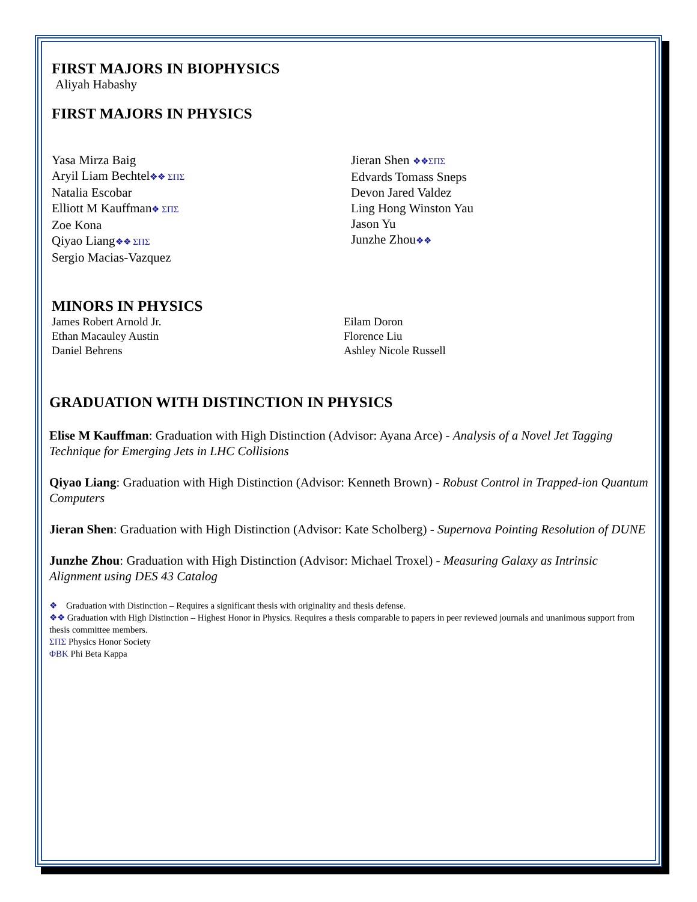FIRST MAJORS IN BIOPHYSICS
Aliyah Habashy
FIRST MAJORS IN PHYSICS
Yasa Mirza Baig
Aryil Liam Bechtel❖❖ ΣΠΣ
Natalia Escobar
Elliott M Kauffman❖ ΣΠΣ
Zoe Kona
Qiyao Liang❖❖ ΣΠΣ
Sergio Macias-Vazquez
Jieran Shen ❖❖ΣΠΣ
Edvards Tomass Sneps
Devon Jared Valdez
Ling Hong Winston Yau
Jason Yu
Junzhe Zhou❖❖
MINORS IN PHYSICS
James Robert Arnold Jr.
Ethan Macauley Austin
Daniel Behrens
Eilam Doron
Florence Liu
Ashley Nicole Russell
GRADUATION WITH DISTINCTION IN PHYSICS
Elise M Kauffman: Graduation with High Distinction (Advisor: Ayana Arce) - Analysis of a Novel Jet Tagging Technique for Emerging Jets in LHC Collisions
Qiyao Liang: Graduation with High Distinction (Advisor: Kenneth Brown) - Robust Control in Trapped-ion Quantum Computers
Jieran Shen: Graduation with High Distinction (Advisor: Kate Scholberg) - Supernova Pointing Resolution of DUNE
Junzhe Zhou: Graduation with High Distinction (Advisor: Michael Troxel) - Measuring Galaxy as Intrinsic Alignment using DES 43 Catalog
❖ Graduation with Distinction – Requires a significant thesis with originality and thesis defense.
❖❖ Graduation with High Distinction – Highest Honor in Physics. Requires a thesis comparable to papers in peer reviewed journals and unanimous support from thesis committee members.
ΣΠΣ Physics Honor Society
ΦΒΚ Phi Beta Kappa